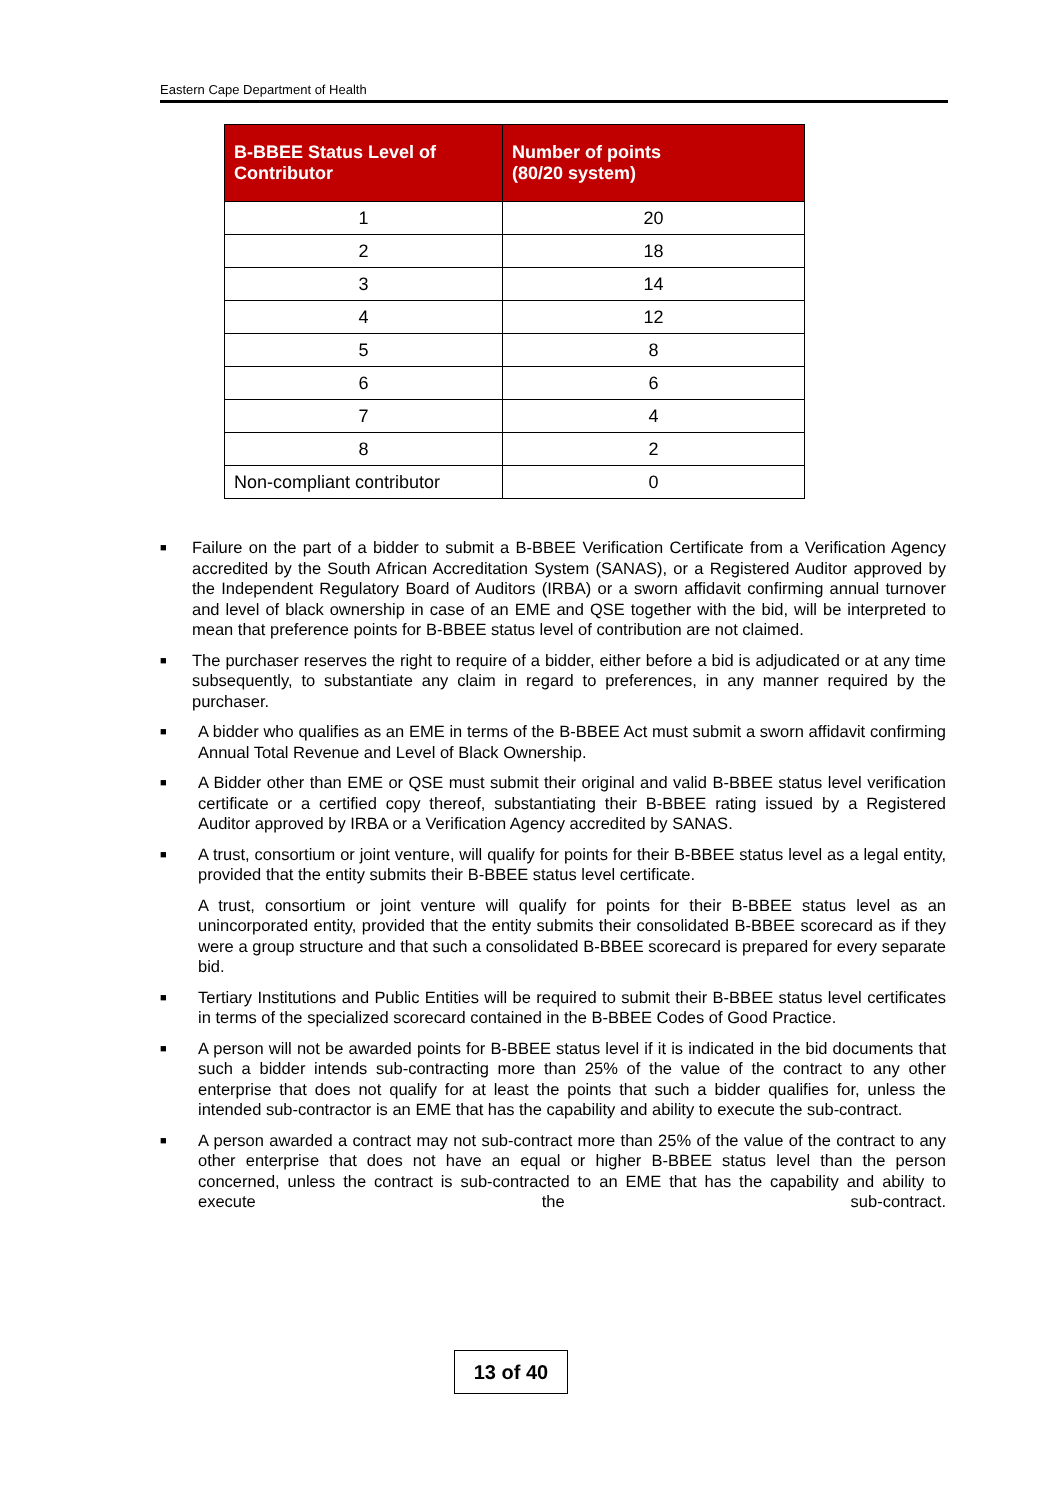Eastern Cape Department of Health
| B-BBEE Status Level of Contributor | Number of points (80/20 system) |
| --- | --- |
| 1 | 20 |
| 2 | 18 |
| 3 | 14 |
| 4 | 12 |
| 5 | 8 |
| 6 | 6 |
| 7 | 4 |
| 8 | 2 |
| Non-compliant contributor | 0 |
■ Failure on the part of a bidder to submit a B-BBEE Verification Certificate from a Verification Agency accredited by the South African Accreditation System (SANAS), or a Registered Auditor approved by the Independent Regulatory Board of Auditors (IRBA) or a sworn affidavit confirming annual turnover and level of black ownership in case of an EME and QSE together with the bid, will be interpreted to mean that preference points for B-BBEE status level of contribution are not claimed.
■ The purchaser reserves the right to require of a bidder, either before a bid is adjudicated or at any time subsequently, to substantiate any claim in regard to preferences, in any manner required by the purchaser.
■ A bidder who qualifies as an EME in terms of the B-BBEE Act must submit a sworn affidavit confirming Annual Total Revenue and Level of Black Ownership.
■ A Bidder other than EME or QSE must submit their original and valid B-BBEE status level verification certificate or a certified copy thereof, substantiating their B-BBEE rating issued by a Registered Auditor approved by IRBA or a Verification Agency accredited by SANAS.
■ A trust, consortium or joint venture, will qualify for points for their B-BBEE status level as a legal entity, provided that the entity submits their B-BBEE status level certificate.
A trust, consortium or joint venture will qualify for points for their B-BBEE status level as an unincorporated entity, provided that the entity submits their consolidated B-BBEE scorecard as if they were a group structure and that such a consolidated B-BBEE scorecard is prepared for every separate bid.
■ Tertiary Institutions and Public Entities will be required to submit their B-BBEE status level certificates in terms of the specialized scorecard contained in the B-BBEE Codes of Good Practice.
■ A person will not be awarded points for B-BBEE status level if it is indicated in the bid documents that such a bidder intends sub-contracting more than 25% of the value of the contract to any other enterprise that does not qualify for at least the points that such a bidder qualifies for, unless the intended sub-contractor is an EME that has the capability and ability to execute the sub-contract.
■ A person awarded a contract may not sub-contract more than 25% of the value of the contract to any other enterprise that does not have an equal or higher B-BBEE status level than the person concerned, unless the contract is sub-contracted to an EME that has the capability and ability to execute the sub-contract.
13 of 40